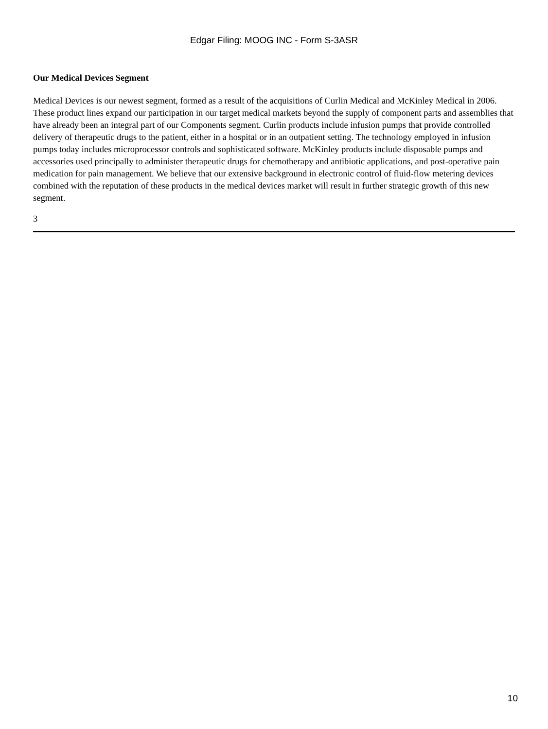Edgar Filing: MOOG INC - Form S-3ASR
Our Medical Devices Segment
Medical Devices is our newest segment, formed as a result of the acquisitions of Curlin Medical and McKinley Medical in 2006. These product lines expand our participation in our target medical markets beyond the supply of component parts and assemblies that have already been an integral part of our Components segment. Curlin products include infusion pumps that provide controlled delivery of therapeutic drugs to the patient, either in a hospital or in an outpatient setting. The technology employed in infusion pumps today includes microprocessor controls and sophisticated software. McKinley products include disposable pumps and accessories used principally to administer therapeutic drugs for chemotherapy and antibiotic applications, and post-operative pain medication for pain management. We believe that our extensive background in electronic control of fluid-flow metering devices combined with the reputation of these products in the medical devices market will result in further strategic growth of this new segment.
3
10